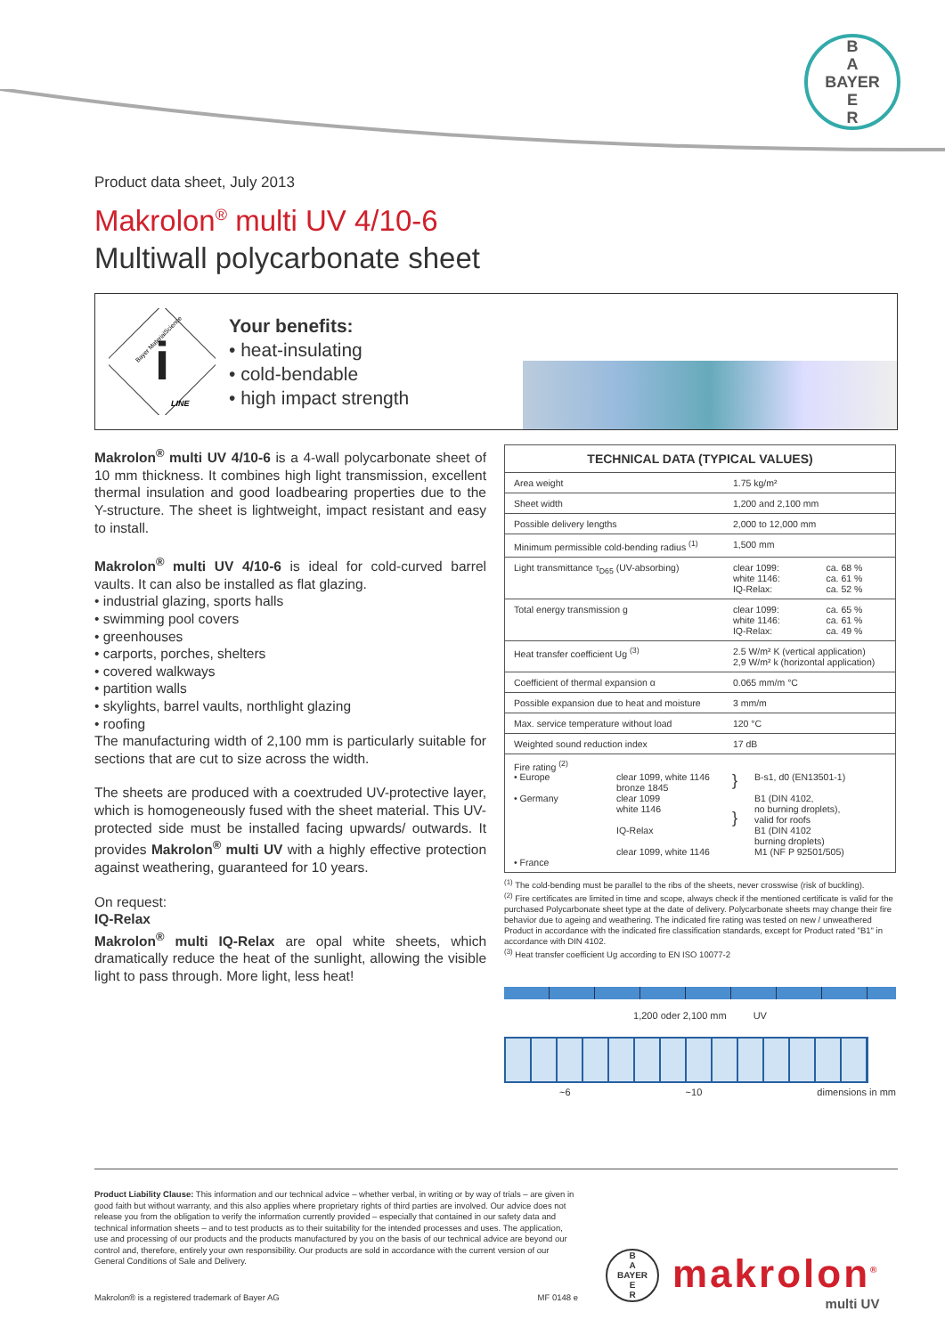B
A
BAYER
E
R
Product data sheet, July 2013
Makrolon<sup>®</sup> multi UV 4/10-6
Multiwall polycarbonate sheet
i
Bayer MaterialScience
LINE
Your benefits:
• heat-insulating
• cold-bendable
• high impact strength
Makrolon<sup>®</sup> multi UV 4/10-6 is a 4-wall polycarbonate sheet of 10 mm thickness. It combines high light transmission, excellent thermal insulation and good loadbearing properties due to the Y-structure. The sheet is lightweight, impact resistant and easy to install.
Makrolon<sup>®</sup> multi UV 4/10-6 is ideal for cold-curved barrel vaults. It can also be installed as flat glazing.
• industrial glazing, sports halls
• swimming pool covers
• greenhouses
• carports, porches, shelters
• covered walkways
• partition walls
• skylights, barrel vaults, northlight glazing
• roofing
The manufacturing width of 2,100 mm is particularly suitable for sections that are cut to size across the width.
The sheets are produced with a coextruded UV-protective layer, which is homogeneously fused with the sheet material. This UV-protected side must be installed facing upwards/ outwards. It provides Makrolon<sup>®</sup> multi UV with a highly effective protection against weathering, guaranteed for 10 years.
On request:
IQ-Relax
Makrolon<sup>®</sup> multi IQ-Relax are opal white sheets, which dramatically reduce the heat of the sunlight, allowing the visible light to pass through. More light, less heat!
| TECHNICAL DATA (TYPICAL VALUES) | | |
| --- | --- | --- |
| Area weight | 1.75 kg/m² | |
| Sheet width | 1,200 and 2,100 mm | |
| Possible delivery lengths | 2,000 to 12,000 mm | |
| Minimum permissible cold-bending radius <sup>(1)</sup> | 1,500 mm | |
| Light transmittance τ<sub>D65</sub> (UV-absorbing) | clear 1099: white 1146: IQ-Relax: | ca. 68 % ca. 61 % ca. 52 % |
| Total energy transmission g | clear 1099: white 1146: IQ-Relax: | ca. 65 % ca. 61 % ca. 49 % |
| Heat transfer coefficient Ug <sup>(3)</sup> | 2.5 W/m² K (vertical application) 2,9 W/m² k (horizontal application) | |
| Coefficient of thermal expansion α | 0.065 mm/m °C | |
| Possible expansion due to heat and moisture | 3 mm/m | |
| Max. service temperature without load | 120 °C | |
| Weighted sound reduction index | 17 dB | |
| Fire rating <sup>(2)</sup> • Europe • Germany • France clear 1099, white 1146 bronze 1845 clear 1099 white 1146 IQ-Relax clear 1099, white 1146 } } B-s1, d0 (EN13501-1) B1 (DIN 4102, no burning droplets), valid for roofs B1 (DIN 4102 burning droplets) M1 (NF P 92501/505) | | |
<sup>(1)</sup> The cold-bending must be parallel to the ribs of the sheets, never crosswise (risk of buckling).
<sup>(2)</sup> Fire certificates are limited in time and scope, always check if the mentioned certificate is valid for the purchased Polycarbonate sheet type at the date of delivery. Polycarbonate sheets may change their fire behavior due to ageing and weathering. The indicated fire rating was tested on new / unweathered Product in accordance with the indicated fire classification standards, except for Product rated "B1" in accordance with DIN 4102.
<sup>(3)</sup> Heat transfer coefficient Ug according to EN ISO 10077-2
1,200 oder 2,100 mm UV
~6 ~10 dimensions in mm
Product Liability Clause: This information and our technical advice – whether verbal, in writing or by way of trials – are given in good faith but without warranty, and this also applies where proprietary rights of third parties are involved. Our advice does not release you from the obligation to verify the information currently provided – especially that contained in our safety data and technical information sheets – and to test products as to their suitability for the intended processes and uses. The application, use and processing of our products and the products manufactured by you on the basis of our technical advice are beyond our control and, therefore, entirely your own responsibility. Our products are sold in accordance with the current version of our General Conditions of Sale and Delivery.
Makrolon® is a registered trademark of Bayer AG MF 0148 e
B
A
BAYER
E
R
makrolon<sup>®</sup>
multi UV